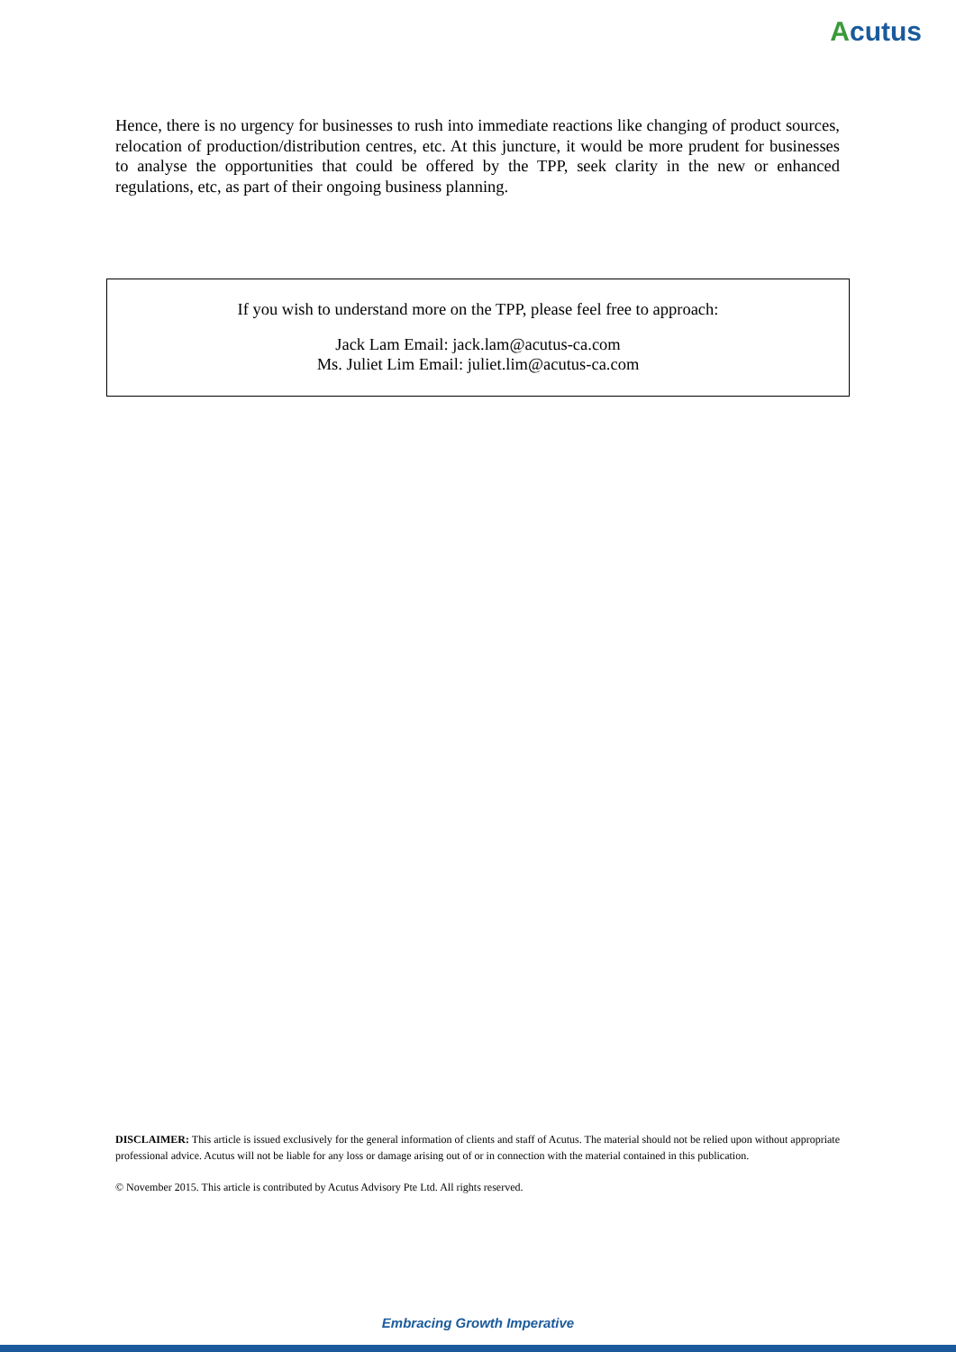Acutus
Hence, there is no urgency for businesses to rush into immediate reactions like changing of product sources, relocation of production/distribution centres, etc. At this juncture, it would be more prudent for businesses to analyse the opportunities that could be offered by the TPP, seek clarity in the new or enhanced regulations, etc, as part of their ongoing business planning.
If you wish to understand more on the TPP, please feel free to approach:
Jack Lam Email: jack.lam@acutus-ca.com
Ms. Juliet Lim Email: juliet.lim@acutus-ca.com
DISCLAIMER: This article is issued exclusively for the general information of clients and staff of Acutus. The material should not be relied upon without appropriate professional advice. Acutus will not be liable for any loss or damage arising out of or in connection with the material contained in this publication.
© November 2015. This article is contributed by Acutus Advisory Pte Ltd. All rights reserved.
Embracing Growth Imperative